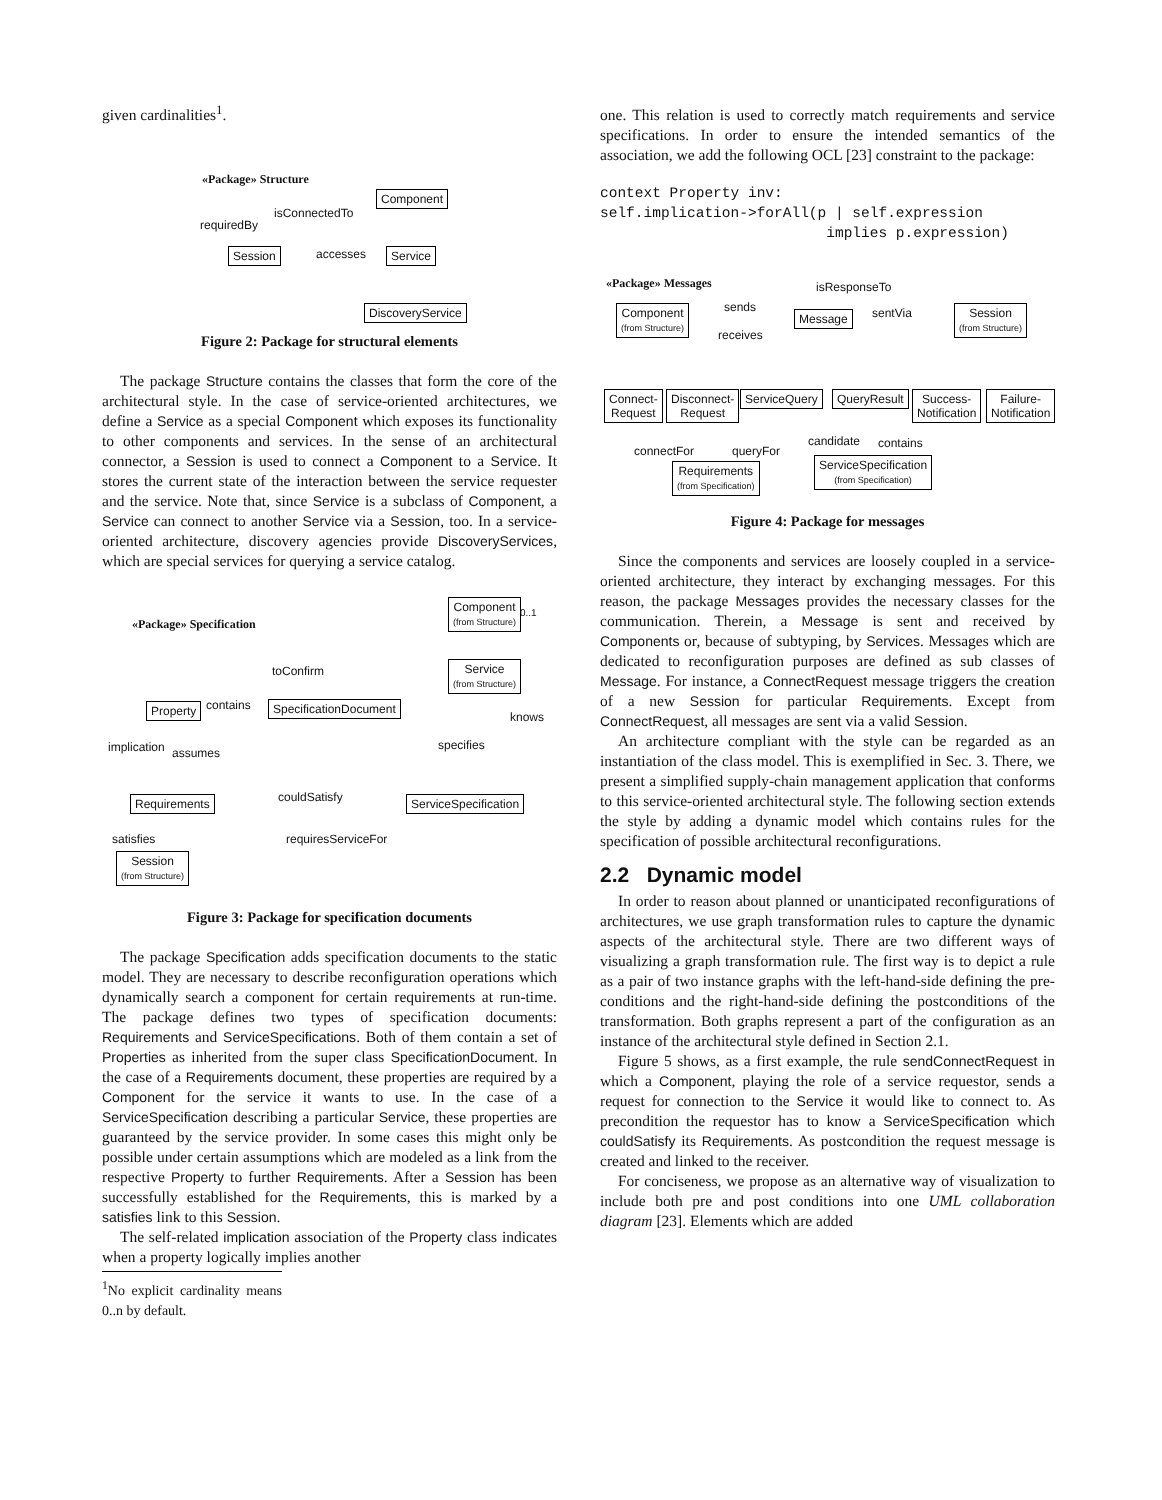given cardinalities<sup>1</sup>.
«Package» Structure
Component
isConnectedTo
requiredBy
Session accesses Service
DiscoveryService
Figure 2: Package for structural elements
The package Structure contains the classes that form the core of the architectural style. In the case of service-oriented architectures, we define a Service as a special Component which exposes its functionality to other components and services. In the sense of an architectural connector, a Session is used to connect a Component to a Service. It stores the current state of the interaction between the service requester and the service. Note that, since Service is a subclass of Component, a Service can connect to another Service via a Session, too. In a service-oriented architecture, discovery agencies provide DiscoveryServices, which are special services for querying a service catalog.
«Package» Specification
Component
(from Structure)
0..1
toConfirm
Service
(from Structure)
contains
Property SpecificationDocument
knows
implication assumes
specifies
couldSatisfy
Requirements ServiceSpecification
satisfies requiresServiceFor
Session
(from Structure)
Figure 3: Package for specification documents
The package Specification adds specification documents to the static model. They are necessary to describe reconfiguration operations which dynamically search a component for certain requirements at run-time. The package defines two types of specification documents: Requirements and ServiceSpecifications. Both of them contain a set of Properties as inherited from the super class SpecificationDocument. In the case of a Requirements document, these properties are required by a Component for the service it wants to use. In the case of a ServiceSpecification describing a particular Service, these properties are guaranteed by the service provider. In some cases this might only be possible under certain assumptions which are modeled as a link from the respective Property to further Requirements. After a Session has been successfully established for the Requirements, this is marked by a satisfies link to this Session.
The self-related implication association of the Property class indicates when a property logically implies another
<sup>1</sup> No explicit cardinality means 0..n by default.
one. This relation is used to correctly match requirements and service specifications. In order to ensure the intended semantics of the association, we add the following OCL [23] constraint to the package:
context Property inv:
self.implication->forAll(p | self.expression
                          implies p.expression)
«Package» Messages isResponseTo
Component
(from Structure)
sends
Message sentVia
Session
(from Structure)
receives
Connect-
Request
Disconnect-
Request
ServiceQuery QueryResult
Success-
Notification
Failure-
Notification
candidate contains
connectFor queryFor
ServiceSpecification
(from Specification)
Requirements
(from Specification)
Figure 4: Package for messages
Since the components and services are loosely coupled in a service-oriented architecture, they interact by exchanging messages. For this reason, the package Messages provides the necessary classes for the communication. Therein, a Message is sent and received by Components or, because of subtyping, by Services. Messages which are dedicated to reconfiguration purposes are defined as sub classes of Message. For instance, a ConnectRequest message triggers the creation of a new Session for particular Requirements. Except from ConnectRequest, all messages are sent via a valid Session.
An architecture compliant with the style can be regarded as an instantiation of the class model. This is exemplified in Sec. 3. There, we present a simplified supply-chain management application that conforms to this service-oriented architectural style. The following section extends the style by adding a dynamic model which contains rules for the specification of possible architectural reconfigurations.
2.2 Dynamic model
In order to reason about planned or unanticipated reconfigurations of architectures, we use graph transformation rules to capture the dynamic aspects of the architectural style. There are two different ways of visualizing a graph transformation rule. The first way is to depict a rule as a pair of two instance graphs with the left-hand-side defining the pre-conditions and the right-hand-side defining the postconditions of the transformation. Both graphs represent a part of the configuration as an instance of the architectural style defined in Section 2.1.
Figure 5 shows, as a first example, the rule sendConnectRequest in which a Component, playing the role of a service requestor, sends a request for connection to the Service it would like to connect to. As precondition the requestor has to know a ServiceSpecification which couldSatisfy its Requirements. As postcondition the request message is created and linked to the receiver.
For conciseness, we propose as an alternative way of visualization to include both pre and post conditions into one UML collaboration diagram [23]. Elements which are added